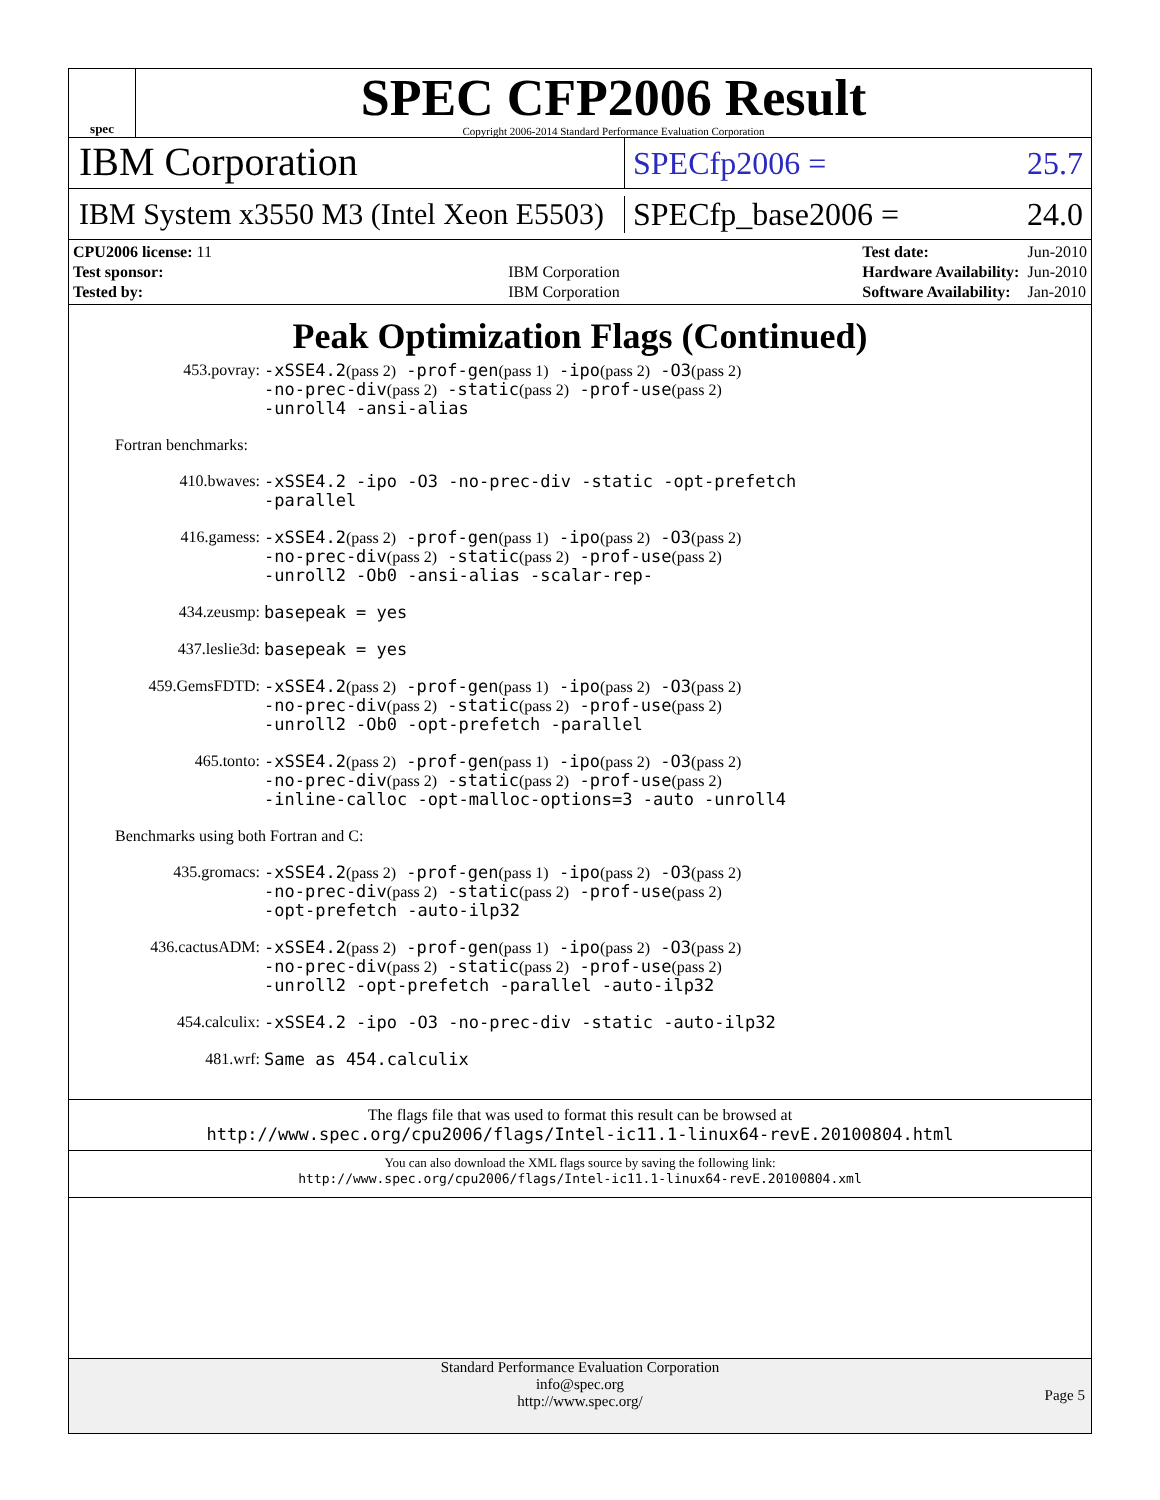spec
SPEC CFP2006 Result
Copyright 2006-2014 Standard Performance Evaluation Corporation
IBM Corporation
SPECfp2006 = 25.7
IBM System x3550 M3 (Intel Xeon E5503)
SPECfp_base2006 = 24.0
| CPU2006 license: 11 | |
| Test sponsor: | IBM Corporation |
| Tested by: | IBM Corporation |
| Test date: | Jun-2010 |
| Hardware Availability: | Jun-2010 |
| Software Availability: | Jan-2010 |
Peak Optimization Flags (Continued)
453.povray:
-xSSE4.2(pass 2) -prof-gen(pass 1) -ipo(pass 2) -O3(pass 2)
-no-prec-div(pass 2) -static(pass 2) -prof-use(pass 2)
-unroll4 -ansi-alias
Fortran benchmarks:
410.bwaves:
-xSSE4.2 -ipo -O3 -no-prec-div -static -opt-prefetch
-parallel
416.gamess:
-xSSE4.2(pass 2) -prof-gen(pass 1) -ipo(pass 2) -O3(pass 2)
-no-prec-div(pass 2) -static(pass 2) -prof-use(pass 2)
-unroll2 -Ob0 -ansi-alias -scalar-rep-
434.zeusmp:
basepeak = yes
437.leslie3d:
basepeak = yes
459.GemsFDTD:
-xSSE4.2(pass 2) -prof-gen(pass 1) -ipo(pass 2) -O3(pass 2)
-no-prec-div(pass 2) -static(pass 2) -prof-use(pass 2)
-unroll2 -Ob0 -opt-prefetch -parallel
465.tonto:
-xSSE4.2(pass 2) -prof-gen(pass 1) -ipo(pass 2) -O3(pass 2)
-no-prec-div(pass 2) -static(pass 2) -prof-use(pass 2)
-inline-calloc -opt-malloc-options=3 -auto -unroll4
Benchmarks using both Fortran and C:
435.gromacs:
-xSSE4.2(pass 2) -prof-gen(pass 1) -ipo(pass 2) -O3(pass 2)
-no-prec-div(pass 2) -static(pass 2) -prof-use(pass 2)
-opt-prefetch -auto-ilp32
436.cactusADM:
-xSSE4.2(pass 2) -prof-gen(pass 1) -ipo(pass 2) -O3(pass 2)
-no-prec-div(pass 2) -static(pass 2) -prof-use(pass 2)
-unroll2 -opt-prefetch -parallel -auto-ilp32
454.calculix:
-xSSE4.2 -ipo -O3 -no-prec-div -static -auto-ilp32
481.wrf:
Same as 454.calculix
The flags file that was used to format this result can be browsed at
http://www.spec.org/cpu2006/flags/Intel-ic11.1-linux64-revE.20100804.html
You can also download the XML flags source by saving the following link:
http://www.spec.org/cpu2006/flags/Intel-ic11.1-linux64-revE.20100804.xml
Standard Performance Evaluation Corporation
info@spec.org
http://www.spec.org/
Page 5